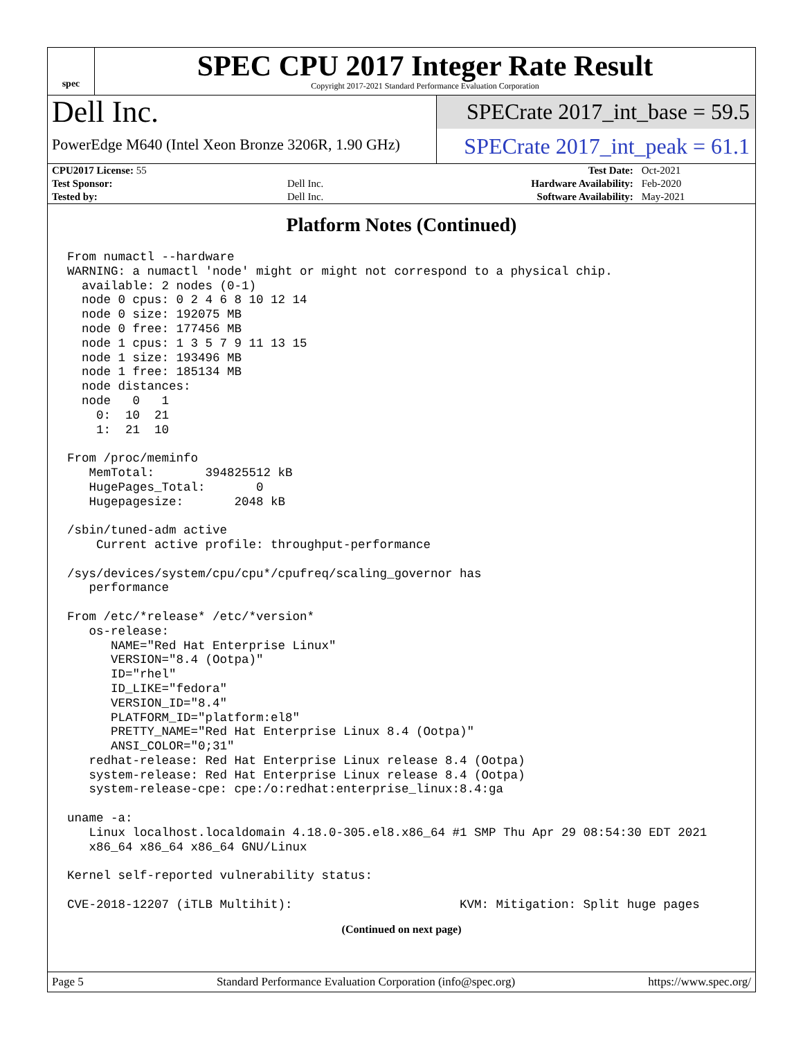spec
SPEC CPU 2017 Integer Rate Result
Copyright 2017-2021 Standard Performance Evaluation Corporation
Dell Inc.
SPECrate 2017_int_base = 59.5
PowerEdge M640 (Intel Xeon Bronze 3206R, 1.90 GHz)
SPECrate 2017_int_peak = 61.1
| CPU2017 License: 55 | | Test Date: | Oct-2021 |
| Test Sponsor: | Dell Inc. | Hardware Availability: | Feb-2020 |
| Tested by: | Dell Inc. | Software Availability: | May-2021 |
Platform Notes (Continued)
From numactl --hardware
WARNING: a numactl 'node' might or might not correspond to a physical chip.
  available: 2 nodes (0-1)
  node 0 cpus: 0 2 4 6 8 10 12 14
  node 0 size: 192075 MB
  node 0 free: 177456 MB
  node 1 cpus: 1 3 5 7 9 11 13 15
  node 1 size: 193496 MB
  node 1 free: 185134 MB
  node distances:
  node   0   1
    0:  10  21
    1:  21  10

From /proc/meminfo
   MemTotal:       394825512 kB
   HugePages_Total:       0
   Hugepagesize:       2048 kB

/sbin/tuned-adm active
    Current active profile: throughput-performance

/sys/devices/system/cpu/cpu*/cpufreq/scaling_governor has
   performance

From /etc/*release* /etc/*version*
   os-release:
      NAME="Red Hat Enterprise Linux"
      VERSION="8.4 (Ootpa)"
      ID="rhel"
      ID_LIKE="fedora"
      VERSION_ID="8.4"
      PLATFORM_ID="platform:el8"
      PRETTY_NAME="Red Hat Enterprise Linux 8.4 (Ootpa)"
      ANSI_COLOR="0;31"
   redhat-release: Red Hat Enterprise Linux release 8.4 (Ootpa)
   system-release: Red Hat Enterprise Linux release 8.4 (Ootpa)
   system-release-cpe: cpe:/o:redhat:enterprise_linux:8.4:ga

uname -a:
   Linux localhost.localdomain 4.18.0-305.el8.x86_64 #1 SMP Thu Apr 29 08:54:30 EDT 2021
   x86_64 x86_64 x86_64 GNU/Linux

Kernel self-reported vulnerability status:

CVE-2018-12207 (iTLB Multihit):                       KVM: Mitigation: Split huge pages
(Continued on next page)
Page 5 Standard Performance Evaluation Corporation (info@spec.org) https://www.spec.org/